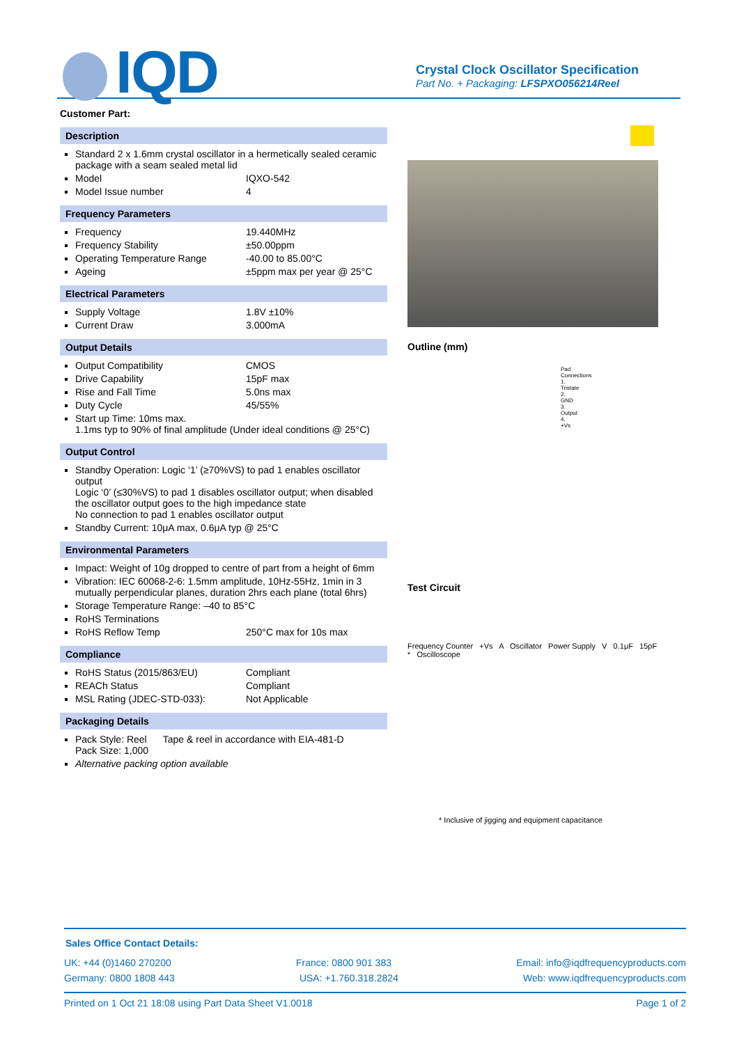IQD
Crystal Clock Oscillator Specification
Part No. + Packaging: LFSPXO056214Reel
Customer Part:
Description
Standard 2 x 1.6mm crystal oscillator in a hermetically sealed ceramic package with a seam sealed metal lid
Model IQXO-542
Model Issue number 4
Frequency Parameters
Frequency 19.440MHz
Frequency Stability ±50.00ppm
Operating Temperature Range -40.00 to 85.00°C
Ageing ±5ppm max per year @ 25°C
Electrical Parameters
Supply Voltage 1.8V ±10%
Current Draw 3.000mA
Output Details
Output Compatibility CMOS
Drive Capability 15pF max
Rise and Fall Time 5.0ns max
Duty Cycle 45/55%
Start up Time: 10ms max.
1.1ms typ to 90% of final amplitude (Under ideal conditions @ 25°C)
Output Control
Standby Operation: Logic ‘1’ (≥70%VS) to pad 1 enables oscillator output
Logic ‘0’ (≤30%VS) to pad 1 disables oscillator output; when disabled the oscillator output goes to the high impedance state
No connection to pad 1 enables oscillator output
Standby Current: 10μA max, 0.6μA typ @ 25°C
Environmental Parameters
Impact: Weight of 10g dropped to centre of part from a height of 6mm
Vibration: IEC 60068-2-6: 1.5mm amplitude, 10Hz-55Hz, 1min in 3 mutually perpendicular planes, duration 2hrs each plane (total 6hrs)
Storage Temperature Range: –40 to 85°C
RoHS Terminations
RoHS Reflow Temp 250°C max for 10s max
Compliance
RoHS Status (2015/863/EU) Compliant
REACh Status Compliant
MSL Rating (JDEC-STD-033): Not Applicable
Packaging Details
Pack Style: Reel Tape & reel in accordance with EIA-481-D
Pack Size: 1,000
Alternative packing option available
Outline (mm)
Pad Connections
1. Tristate
2. GND
3. Output
4. +Vs
Test Circuit
Frequency Counter +Vs A Oscillator Power Supply V 0.1μF 15pF * Oscilloscope
* Inclusive of jigging and equipment capacitance
Sales Office Contact Details:
UK: +44 (0)1460 270200 France: 0800 901 383 Email: info@iqdfrequencyproducts.com
Germany: 0800 1808 443 USA: +1.760.318.2824 Web: www.iqdfrequencyproducts.com
Printed on 1 Oct 21 18:08 using Part Data Sheet V1.0018 Page 1 of 2